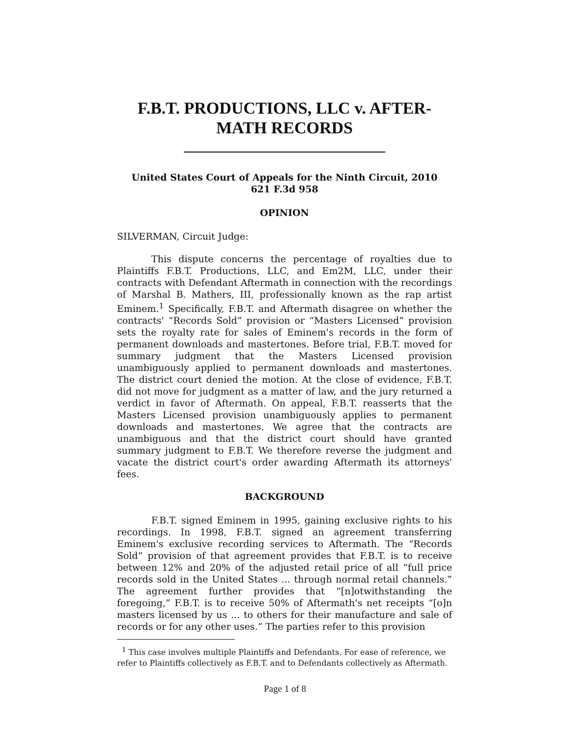F.B.T. PRODUCTIONS, LLC v. AFTER-
MATH RECORDS
United States Court of Appeals for the Ninth Circuit, 2010
621 F.3d 958
OPINION
SILVERMAN, Circuit Judge:
This dispute concerns the percentage of royalties due to Plaintiffs F.B.T. Productions, LLC, and Em2M, LLC, under their contracts with Defendant Aftermath in connection with the recordings of Marshal B. Mathers, III, professionally known as the rap artist Eminem.<sup>1</sup> Specifically, F.B.T. and Aftermath disagree on whether the contracts' “Records Sold” provision or “Masters Licensed” provision sets the royalty rate for sales of Eminem's records in the form of permanent downloads and mastertones. Before trial, F.B.T. moved for summary judgment that the Masters Licensed provision unambiguously applied to permanent downloads and mastertones. The district court denied the motion. At the close of evidence, F.B.T. did not move for judgment as a matter of law, and the jury returned a verdict in favor of Aftermath. On appeal, F.B.T. reasserts that the Masters Licensed provision unambiguously applies to permanent downloads and mastertones. We agree that the contracts are unambiguous and that the district court should have granted summary judgment to F.B.T. We therefore reverse the judgment and vacate the district court's order awarding Aftermath its attorneys' fees.
BACKGROUND
F.B.T. signed Eminem in 1995, gaining exclusive rights to his recordings. In 1998, F.B.T. signed an agreement transferring Eminem's exclusive recording services to Aftermath. The “Records Sold” provision of that agreement provides that F.B.T. is to receive between 12% and 20% of the adjusted retail price of all “full price records sold in the United States ... through normal retail channels.” The agreement further provides that “[n]otwithstanding the foregoing,” F.B.T. is to receive 50% of Aftermath's net receipts “[o]n masters licensed by us ... to others for their manufacture and sale of records or for any other uses.” The parties refer to this provision
<sup>1</sup> This case involves multiple Plaintiffs and Defendants. For ease of reference, we refer to Plaintiffs collectively as F.B.T. and to Defendants collectively as Aftermath.
Page 1 of 8